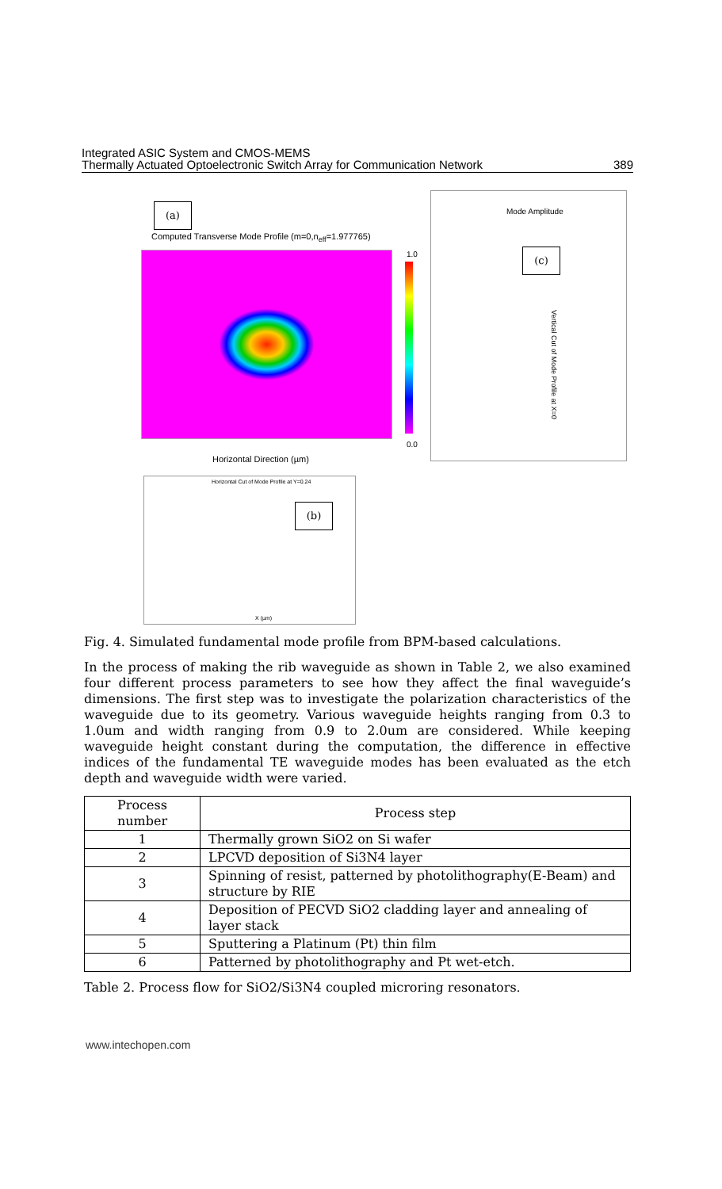Integrated ASIC System and CMOS-MEMS
Thermally Actuated Optoelectronic Switch Array for Communication Network
389
(a)
Computed Transverse Mode Profile (m=0,n<sub>eff</sub>=1.977765)
1.0
0.0
Horizontal Direction (µm)
Mode Amplitude
(c)
Vertical Cut of Mode Profile at X=0
Horizontal Cut of Mode Profile at Y=0.24
(b)
X (µm)
Fig. 4. Simulated fundamental mode profile from BPM-based calculations.
In the process of making the rib waveguide as shown in Table 2, we also examined four different process parameters to see how they affect the final waveguide’s dimensions. The first step was to investigate the polarization characteristics of the waveguide due to its geometry. Various waveguide heights ranging from 0.3 to 1.0um and width ranging from 0.9 to 2.0um are considered. While keeping waveguide height constant during the computation, the difference in effective indices of the fundamental TE waveguide modes has been evaluated as the etch depth and waveguide width were varied.
| Process number | Process step |
| --- | --- |
| 1 | Thermally grown SiO2 on Si wafer |
| 2 | LPCVD deposition of Si3N4 layer |
| 3 | Spinning of resist, patterned by photolithography(E-Beam) and structure by RIE |
| 4 | Deposition of PECVD SiO2 cladding layer and annealing of layer stack |
| 5 | Sputtering a Platinum (Pt) thin film |
| 6 | Patterned by photolithography and Pt wet-etch. |
Table 2. Process flow for SiO2/Si3N4 coupled microring resonators.
www.intechopen.com